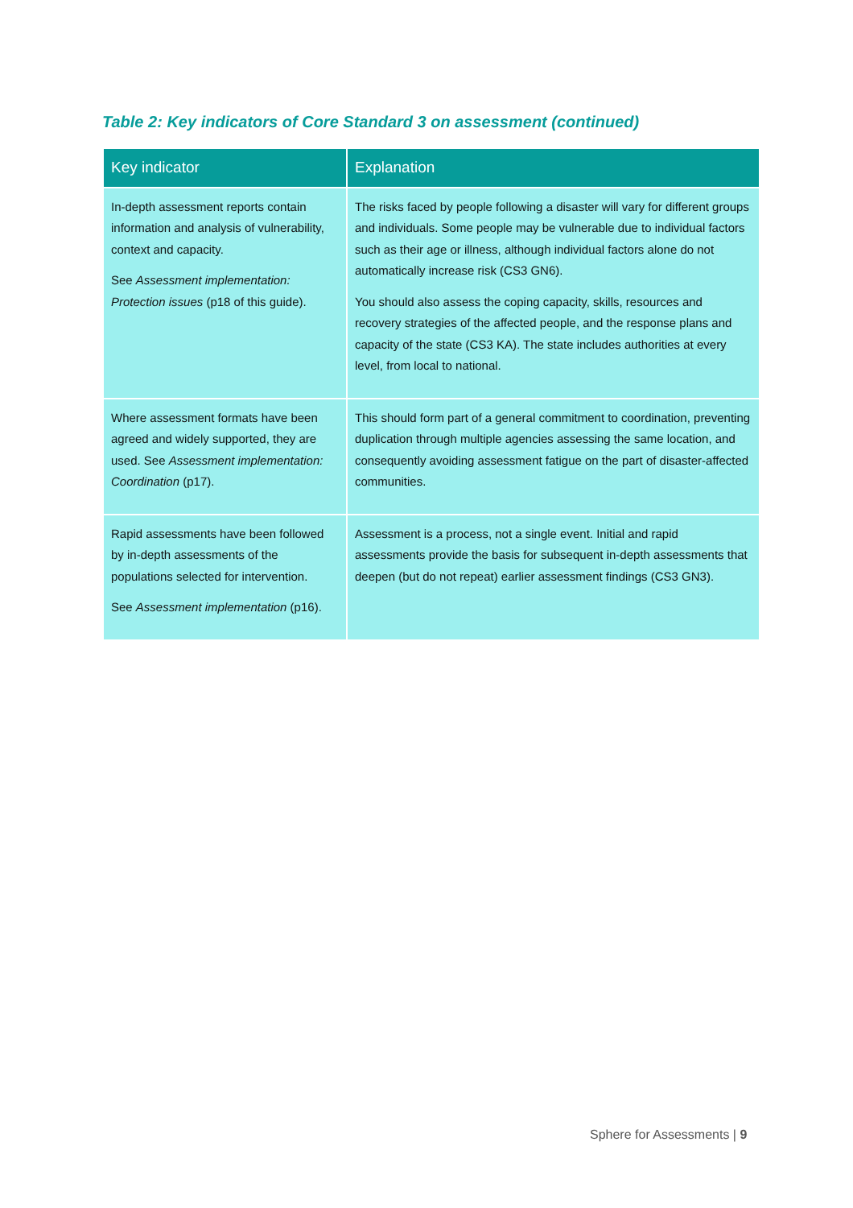Table 2: Key indicators of Core Standard 3 on assessment (continued)
| Key indicator | Explanation |
| --- | --- |
| In-depth assessment reports contain information and analysis of vulnerability, context and capacity. See Assessment implementation: Protection issues (p18 of this guide). | The risks faced by people following a disaster will vary for different groups and individuals. Some people may be vulnerable due to individual factors such as their age or illness, although individual factors alone do not automatically increase risk (CS3 GN6). You should also assess the coping capacity, skills, resources and recovery strategies of the affected people, and the response plans and capacity of the state (CS3 KA). The state includes authorities at every level, from local to national. |
| Where assessment formats have been agreed and widely supported, they are used. See Assessment implementation: Coordination (p17). | This should form part of a general commitment to coordination, preventing duplication through multiple agencies assessing the same location, and consequently avoiding assessment fatigue on the part of disaster-affected communities. |
| Rapid assessments have been followed by in-depth assessments of the populations selected for intervention. See Assessment implementation (p16). | Assessment is a process, not a single event. Initial and rapid assessments provide the basis for subsequent in-depth assessments that deepen (but do not repeat) earlier assessment findings (CS3 GN3). |
Sphere for Assessments | 9